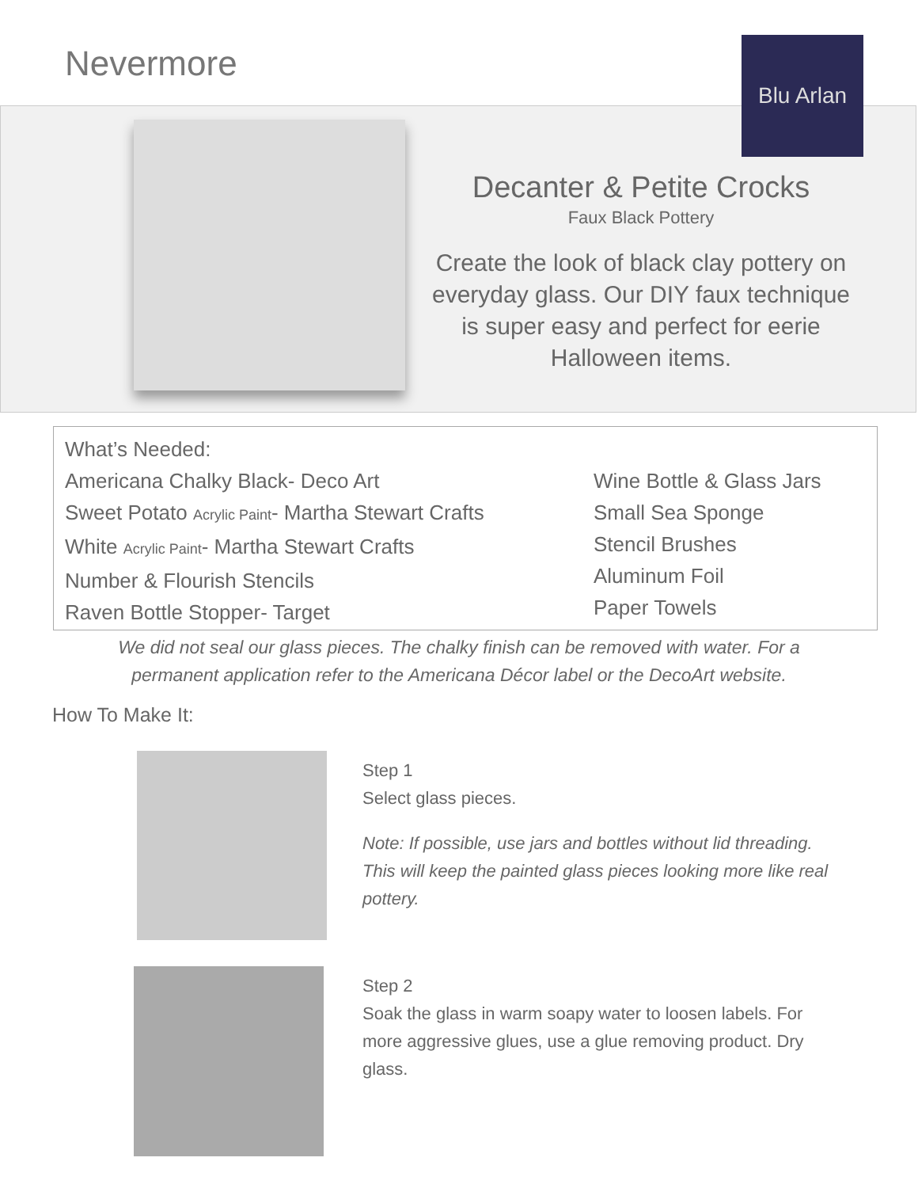Nevermore Blu Arlan
Decanter & Petite Crocks
Faux Black Pottery
Create the look of black clay pottery on everyday glass. Our DIY faux technique is super easy and perfect for eerie Halloween items.
What’s Needed:
Americana Chalky Black- Deco Art
Sweet Potato Acrylic Paint- Martha Stewart Crafts
White Acrylic Paint- Martha Stewart Crafts
Number & Flourish Stencils
Raven Bottle Stopper- Target
Wine Bottle & Glass Jars
Small Sea Sponge
Stencil Brushes
Aluminum Foil
Paper Towels
We did not seal our glass pieces. The chalky finish can be removed with water. For a permanent application refer to the Americana Décor label or the DecoArt website.
How To Make It:
Step 1
Select glass pieces.
Note: If possible, use jars and bottles without lid threading. This will keep the painted glass pieces looking more like real pottery.
Step 2
Soak the glass in warm soapy water to loosen labels. For more aggressive glues, use a glue removing product. Dry glass.